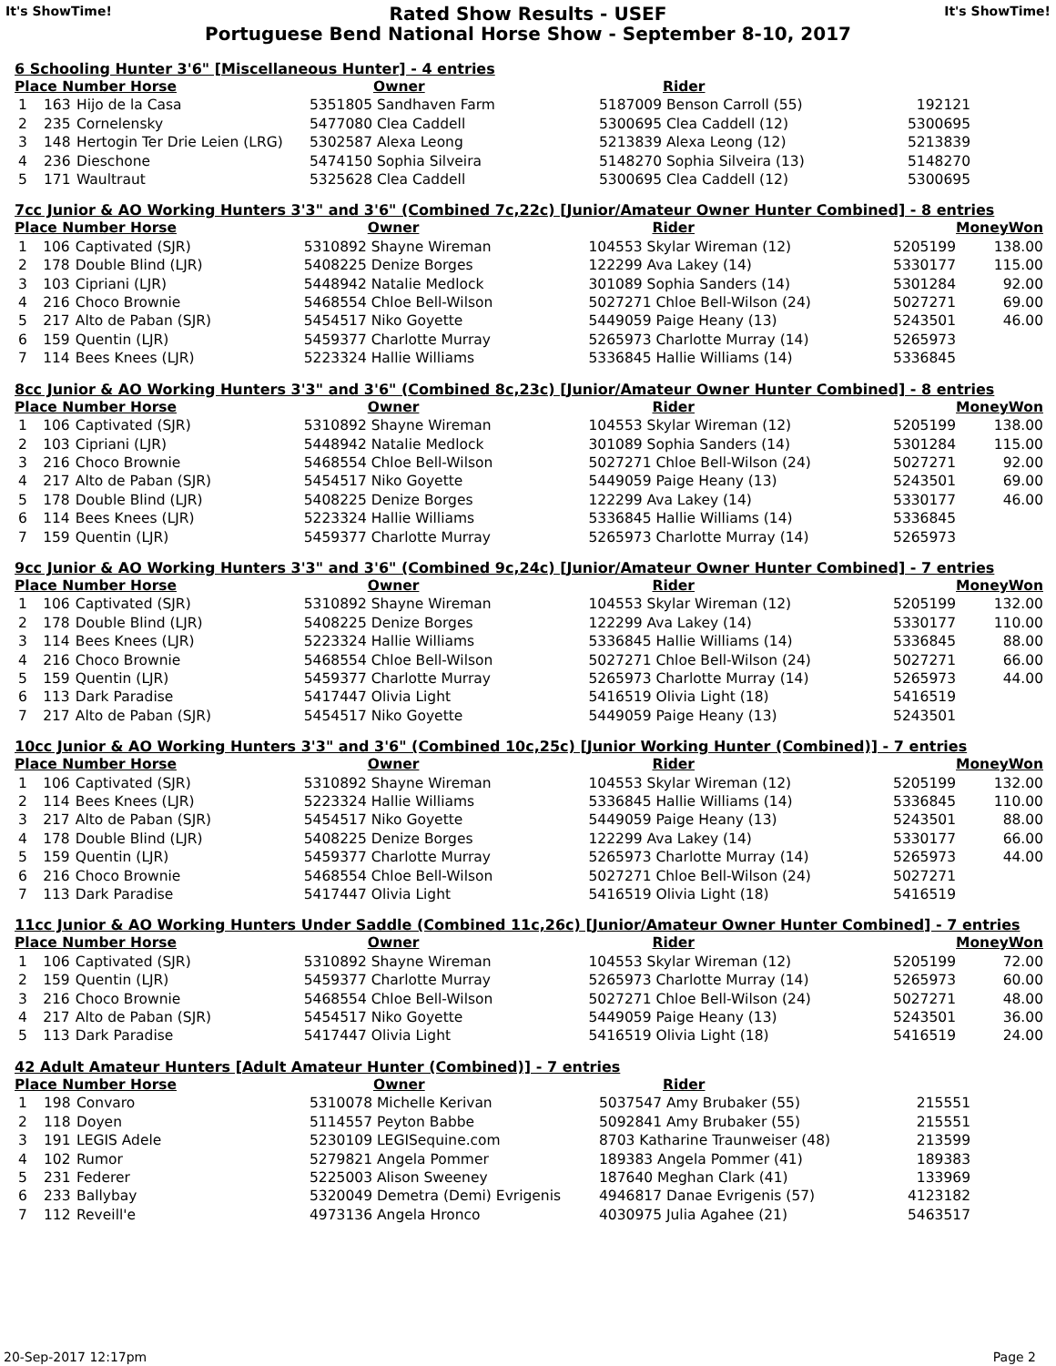It's ShowTime!
Rated Show Results - USEF
Portuguese Bend National Horse Show - September 8-10, 2017
It's ShowTime!
6 Schooling Hunter 3'6" [Miscellaneous Hunter] - 4 entries
| Place Number Horse | | | Owner | Rider | | |
| --- | --- | --- | --- | --- | --- | --- |
| 1 | 163 | Hijo de la Casa | 5351805 Sandhaven Farm | 5187009 Benson Carroll (55) | 192121 | |
| 2 | 235 | Cornelensky | 5477080 Clea Caddell | 5300695 Clea Caddell (12) | 5300695 | |
| 3 | 148 | Hertogin Ter Drie Leien (LRG) | 5302587 Alexa Leong | 5213839 Alexa Leong (12) | 5213839 | |
| 4 | 236 | Dieschone | 5474150 Sophia Silveira | 5148270 Sophia Silveira (13) | 5148270 | |
| 5 | 171 | Waultraut | 5325628 Clea Caddell | 5300695 Clea Caddell (12) | 5300695 | |
7cc Junior & AO Working Hunters 3'3" and 3'6" (Combined 7c,22c) [Junior/Amateur Owner Hunter Combined] - 8 entries
| Place Number Horse | | | Owner | Rider | | MoneyWon |
| --- | --- | --- | --- | --- | --- | --- |
| 1 | 106 | Captivated (SJR) | 5310892 Shayne Wireman | 104553 Skylar Wireman (12) | 5205199 | 138.00 |
| 2 | 178 | Double Blind (LJR) | 5408225 Denize Borges | 122299 Ava Lakey (14) | 5330177 | 115.00 |
| 3 | 103 | Cipriani (LJR) | 5448942 Natalie Medlock | 301089 Sophia Sanders (14) | 5301284 | 92.00 |
| 4 | 216 | Choco Brownie | 5468554 Chloe Bell-Wilson | 5027271 Chloe Bell-Wilson (24) | 5027271 | 69.00 |
| 5 | 217 | Alto de Paban (SJR) | 5454517 Niko Goyette | 5449059 Paige Heany (13) | 5243501 | 46.00 |
| 6 | 159 | Quentin (LJR) | 5459377 Charlotte Murray | 5265973 Charlotte Murray (14) | 5265973 | |
| 7 | 114 | Bees Knees (LJR) | 5223324 Hallie Williams | 5336845 Hallie Williams (14) | 5336845 | |
8cc Junior & AO Working Hunters 3'3" and 3'6" (Combined 8c,23c) [Junior/Amateur Owner Hunter Combined] - 8 entries
| Place Number Horse | | | Owner | Rider | | MoneyWon |
| --- | --- | --- | --- | --- | --- | --- |
| 1 | 106 | Captivated (SJR) | 5310892 Shayne Wireman | 104553 Skylar Wireman (12) | 5205199 | 138.00 |
| 2 | 103 | Cipriani (LJR) | 5448942 Natalie Medlock | 301089 Sophia Sanders (14) | 5301284 | 115.00 |
| 3 | 216 | Choco Brownie | 5468554 Chloe Bell-Wilson | 5027271 Chloe Bell-Wilson (24) | 5027271 | 92.00 |
| 4 | 217 | Alto de Paban (SJR) | 5454517 Niko Goyette | 5449059 Paige Heany (13) | 5243501 | 69.00 |
| 5 | 178 | Double Blind (LJR) | 5408225 Denize Borges | 122299 Ava Lakey (14) | 5330177 | 46.00 |
| 6 | 114 | Bees Knees (LJR) | 5223324 Hallie Williams | 5336845 Hallie Williams (14) | 5336845 | |
| 7 | 159 | Quentin (LJR) | 5459377 Charlotte Murray | 5265973 Charlotte Murray (14) | 5265973 | |
9cc Junior & AO Working Hunters 3'3" and 3'6" (Combined 9c,24c) [Junior/Amateur Owner Hunter Combined] - 7 entries
| Place Number Horse | | | Owner | Rider | | MoneyWon |
| --- | --- | --- | --- | --- | --- | --- |
| 1 | 106 | Captivated (SJR) | 5310892 Shayne Wireman | 104553 Skylar Wireman (12) | 5205199 | 132.00 |
| 2 | 178 | Double Blind (LJR) | 5408225 Denize Borges | 122299 Ava Lakey (14) | 5330177 | 110.00 |
| 3 | 114 | Bees Knees (LJR) | 5223324 Hallie Williams | 5336845 Hallie Williams (14) | 5336845 | 88.00 |
| 4 | 216 | Choco Brownie | 5468554 Chloe Bell-Wilson | 5027271 Chloe Bell-Wilson (24) | 5027271 | 66.00 |
| 5 | 159 | Quentin (LJR) | 5459377 Charlotte Murray | 5265973 Charlotte Murray (14) | 5265973 | 44.00 |
| 6 | 113 | Dark Paradise | 5417447 Olivia Light | 5416519 Olivia Light (18) | 5416519 | |
| 7 | 217 | Alto de Paban (SJR) | 5454517 Niko Goyette | 5449059 Paige Heany (13) | 5243501 | |
10cc Junior & AO Working Hunters 3'3" and 3'6" (Combined 10c,25c) [Junior Working Hunter (Combined)] - 7 entries
| Place Number Horse | | | Owner | Rider | | MoneyWon |
| --- | --- | --- | --- | --- | --- | --- |
| 1 | 106 | Captivated (SJR) | 5310892 Shayne Wireman | 104553 Skylar Wireman (12) | 5205199 | 132.00 |
| 2 | 114 | Bees Knees (LJR) | 5223324 Hallie Williams | 5336845 Hallie Williams (14) | 5336845 | 110.00 |
| 3 | 217 | Alto de Paban (SJR) | 5454517 Niko Goyette | 5449059 Paige Heany (13) | 5243501 | 88.00 |
| 4 | 178 | Double Blind (LJR) | 5408225 Denize Borges | 122299 Ava Lakey (14) | 5330177 | 66.00 |
| 5 | 159 | Quentin (LJR) | 5459377 Charlotte Murray | 5265973 Charlotte Murray (14) | 5265973 | 44.00 |
| 6 | 216 | Choco Brownie | 5468554 Chloe Bell-Wilson | 5027271 Chloe Bell-Wilson (24) | 5027271 | |
| 7 | 113 | Dark Paradise | 5417447 Olivia Light | 5416519 Olivia Light (18) | 5416519 | |
11cc Junior & AO Working Hunters Under Saddle (Combined 11c,26c) [Junior/Amateur Owner Hunter Combined] - 7 entries
| Place Number Horse | | | Owner | Rider | | MoneyWon |
| --- | --- | --- | --- | --- | --- | --- |
| 1 | 106 | Captivated (SJR) | 5310892 Shayne Wireman | 104553 Skylar Wireman (12) | 5205199 | 72.00 |
| 2 | 159 | Quentin (LJR) | 5459377 Charlotte Murray | 5265973 Charlotte Murray (14) | 5265973 | 60.00 |
| 3 | 216 | Choco Brownie | 5468554 Chloe Bell-Wilson | 5027271 Chloe Bell-Wilson (24) | 5027271 | 48.00 |
| 4 | 217 | Alto de Paban (SJR) | 5454517 Niko Goyette | 5449059 Paige Heany (13) | 5243501 | 36.00 |
| 5 | 113 | Dark Paradise | 5417447 Olivia Light | 5416519 Olivia Light (18) | 5416519 | 24.00 |
42 Adult Amateur Hunters [Adult Amateur Hunter (Combined)] - 7 entries
| Place Number Horse | | | Owner | Rider | | |
| --- | --- | --- | --- | --- | --- | --- |
| 1 | 198 | Convaro | 5310078 Michelle Kerivan | 5037547 Amy Brubaker (55) | 215551 | |
| 2 | 118 | Doyen | 5114557 Peyton Babbe | 5092841 Amy Brubaker (55) | 215551 | |
| 3 | 191 | LEGIS Adele | 5230109 LEGISequine.com | 8703 Katharine Traunweiser (48) | 213599 | |
| 4 | 102 | Rumor | 5279821 Angela Pommer | 189383 Angela Pommer (41) | 189383 | |
| 5 | 231 | Federer | 5225003 Alison Sweeney | 187640 Meghan Clark (41) | 133969 | |
| 6 | 233 | Ballybay | 5320049 Demetra (Demi) Evrigenis | 4946817 Danae Evrigenis (57) | 4123182 | |
| 7 | 112 | Reveill'e | 4973136 Angela Hronco | 4030975 Julia Agahee (21) | 5463517 | |
20-Sep-2017 12:17pm Page 2